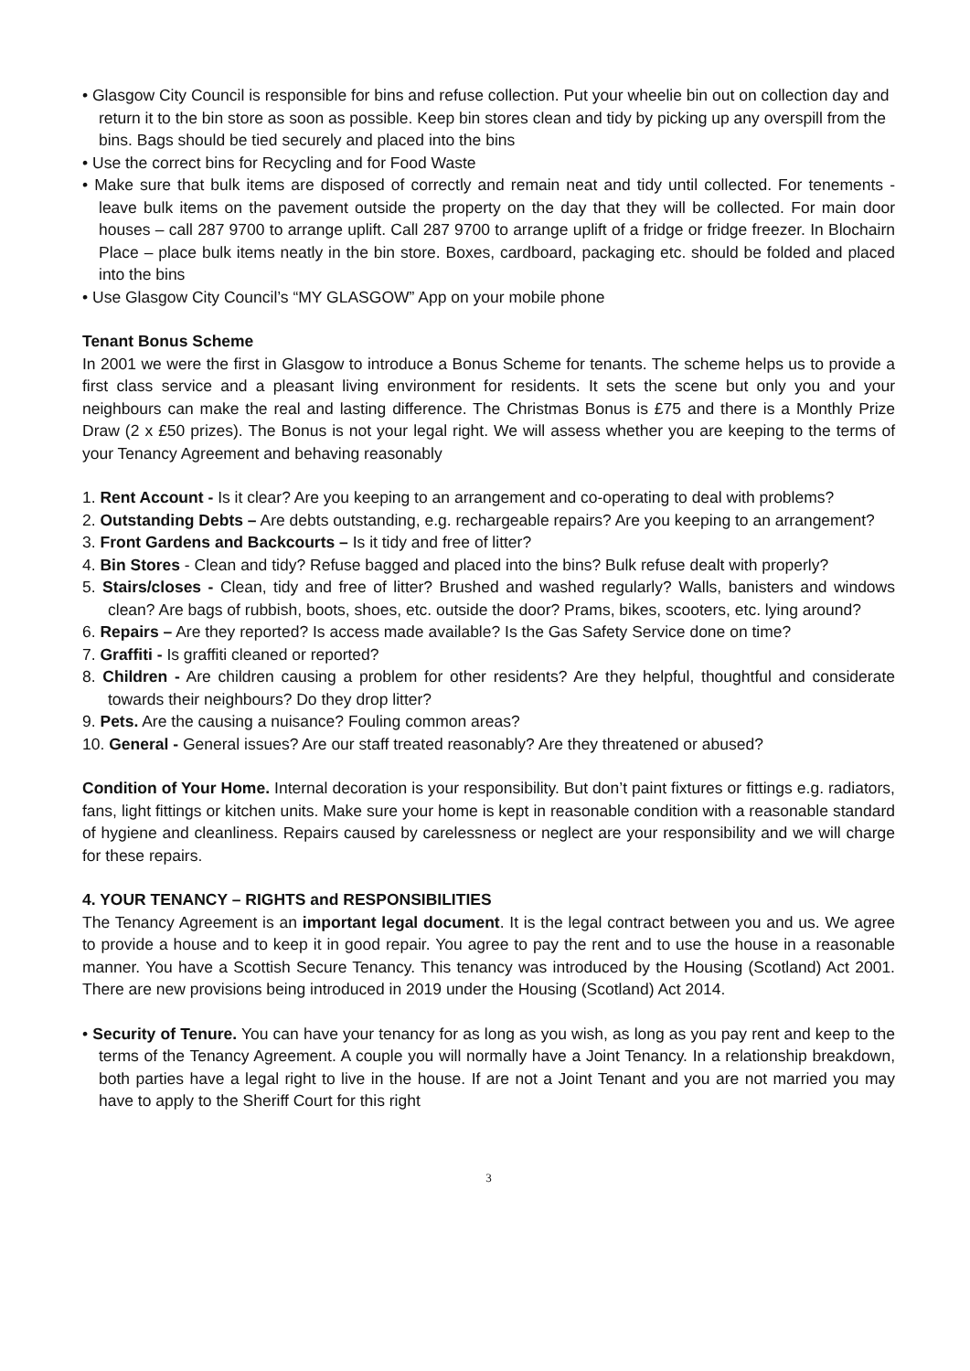• Glasgow City Council is responsible for bins and refuse collection. Put your wheelie bin out on collection day and return it to the bin store as soon as possible. Keep bin stores clean and tidy by picking up any overspill from the bins. Bags should be tied securely and placed into the bins
• Use the correct bins for Recycling and for Food Waste
• Make sure that bulk items are disposed of correctly and remain neat and tidy until collected. For tenements - leave bulk items on the pavement outside the property on the day that they will be collected. For main door houses – call 287 9700 to arrange uplift. Call 287 9700 to arrange uplift of a fridge or fridge freezer. In Blochairn Place – place bulk items neatly in the bin store. Boxes, cardboard, packaging etc. should be folded and placed into the bins
• Use Glasgow City Council’s “MY GLASGOW” App on your mobile phone
Tenant Bonus Scheme
In 2001 we were the first in Glasgow to introduce a Bonus Scheme for tenants. The scheme helps us to provide a first class service and a pleasant living environment for residents. It sets the scene but only you and your neighbours can make the real and lasting difference. The Christmas Bonus is £75 and there is a Monthly Prize Draw (2 x £50 prizes). The Bonus is not your legal right. We will assess whether you are keeping to the terms of your Tenancy Agreement and behaving reasonably
1. Rent Account - Is it clear? Are you keeping to an arrangement and co-operating to deal with problems?
2. Outstanding Debts – Are debts outstanding, e.g. rechargeable repairs? Are you keeping to an arrangement?
3. Front Gardens and Backcourts – Is it tidy and free of litter?
4. Bin Stores - Clean and tidy? Refuse bagged and placed into the bins? Bulk refuse dealt with properly?
5. Stairs/closes - Clean, tidy and free of litter? Brushed and washed regularly? Walls, banisters and windows clean? Are bags of rubbish, boots, shoes, etc. outside the door? Prams, bikes, scooters, etc. lying around?
6. Repairs – Are they reported? Is access made available? Is the Gas Safety Service done on time?
7. Graffiti - Is graffiti cleaned or reported?
8. Children - Are children causing a problem for other residents? Are they helpful, thoughtful and considerate towards their neighbours? Do they drop litter?
9. Pets. Are the causing a nuisance? Fouling common areas?
10. General - General issues? Are our staff treated reasonably? Are they threatened or abused?
Condition of Your Home. Internal decoration is your responsibility. But don’t paint fixtures or fittings e.g. radiators, fans, light fittings or kitchen units. Make sure your home is kept in reasonable condition with a reasonable standard of hygiene and cleanliness. Repairs caused by carelessness or neglect are your responsibility and we will charge for these repairs.
4. YOUR TENANCY – RIGHTS and RESPONSIBILITIES
The Tenancy Agreement is an important legal document. It is the legal contract between you and us. We agree to provide a house and to keep it in good repair. You agree to pay the rent and to use the house in a reasonable manner. You have a Scottish Secure Tenancy. This tenancy was introduced by the Housing (Scotland) Act 2001. There are new provisions being introduced in 2019 under the Housing (Scotland) Act 2014.
• Security of Tenure. You can have your tenancy for as long as you wish, as long as you pay rent and keep to the terms of the Tenancy Agreement. A couple you will normally have a Joint Tenancy. In a relationship breakdown, both parties have a legal right to live in the house. If are not a Joint Tenant and you are not married you may have to apply to the Sheriff Court for this right
3